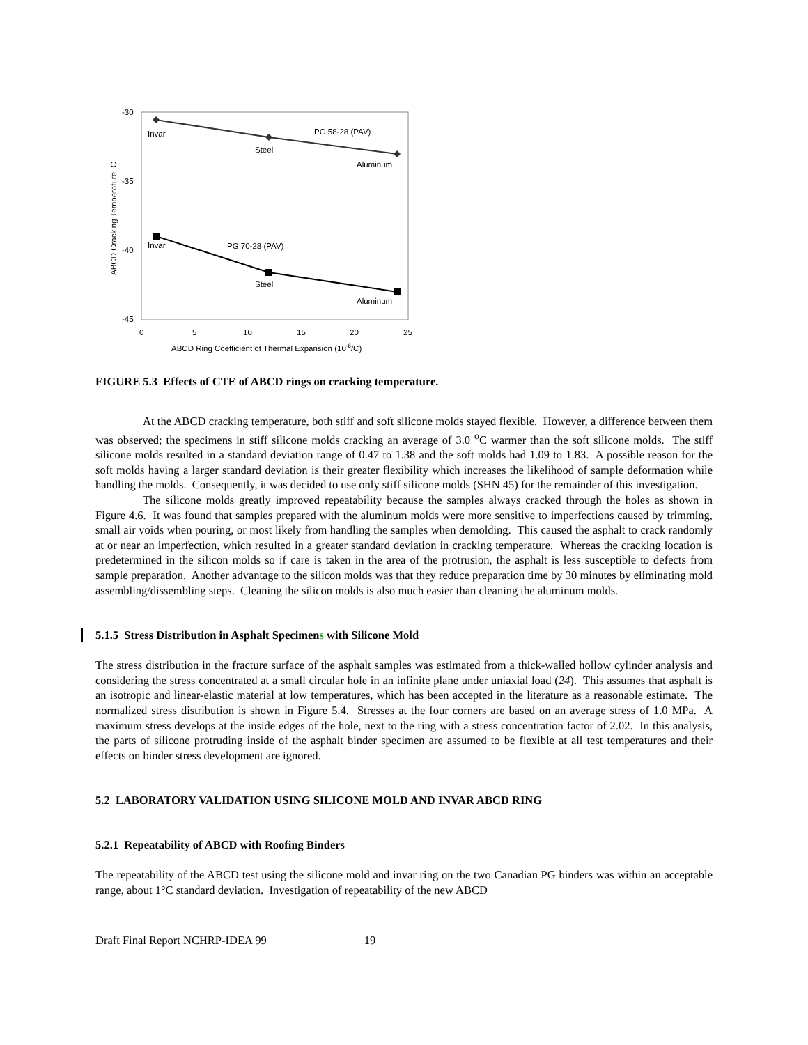-30
-35
-40
-45
0
5
10
15
20
25
ABCD Ring Coefficient of Thermal Expansion (10-6/C)
ABCD Cracking Temperature, C
Invar
Steel
Aluminum
PG 58-28 (PAV)
Invar
Steel
Aluminum
PG 70-28 (PAV)
FIGURE 5.3 Effects of CTE of ABCD rings on cracking temperature.
At the ABCD cracking temperature, both stiff and soft silicone molds stayed flexible. However, a difference between them was observed; the specimens in stiff silicone molds cracking an average of 3.0 <sup>o</sup>C warmer than the soft silicone molds. The stiff silicone molds resulted in a standard deviation range of 0.47 to 1.38 and the soft molds had 1.09 to 1.83. A possible reason for the soft molds having a larger standard deviation is their greater flexibility which increases the likelihood of sample deformation while handling the molds. Consequently, it was decided to use only stiff silicone molds (SHN 45) for the remainder of this investigation.
The silicone molds greatly improved repeatability because the samples always cracked through the holes as shown in Figure 4.6. It was found that samples prepared with the aluminum molds were more sensitive to imperfections caused by trimming, small air voids when pouring, or most likely from handling the samples when demolding. This caused the asphalt to crack randomly at or near an imperfection, which resulted in a greater standard deviation in cracking temperature. Whereas the cracking location is predetermined in the silicon molds so if care is taken in the area of the protrusion, the asphalt is less susceptible to defects from sample preparation. Another advantage to the silicon molds was that they reduce preparation time by 30 minutes by eliminating mold assembling/dissembling steps. Cleaning the silicon molds is also much easier than cleaning the aluminum molds.
5.1.5 Stress Distribution in Asphalt Specimens with Silicone Mold
The stress distribution in the fracture surface of the asphalt samples was estimated from a thick-walled hollow cylinder analysis and considering the stress concentrated at a small circular hole in an infinite plane under uniaxial load (24). This assumes that asphalt is an isotropic and linear-elastic material at low temperatures, which has been accepted in the literature as a reasonable estimate. The normalized stress distribution is shown in Figure 5.4. Stresses at the four corners are based on an average stress of 1.0 MPa. A maximum stress develops at the inside edges of the hole, next to the ring with a stress concentration factor of 2.02. In this analysis, the parts of silicone protruding inside of the asphalt binder specimen are assumed to be flexible at all test temperatures and their effects on binder stress development are ignored.
5.2 LABORATORY VALIDATION USING SILICONE MOLD AND INVAR ABCD RING
5.2.1 Repeatability of ABCD with Roofing Binders
The repeatability of the ABCD test using the silicone mold and invar ring on the two Canadian PG binders was within an acceptable range, about 1°C standard deviation. Investigation of repeatability of the new ABCD
Draft Final Report NCHRP-IDEA 99 19